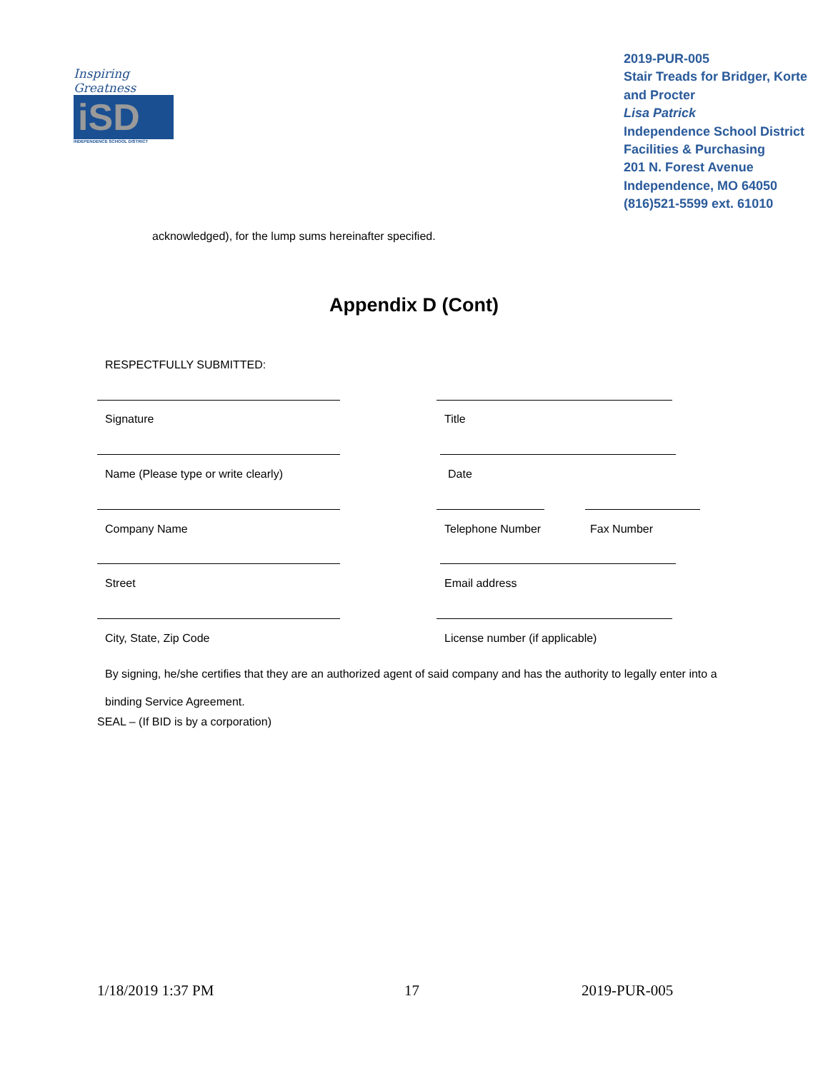Inspiring Greatness
iSD
INDEPENDENCE SCHOOL DISTRICT
2019-PUR-005
Stair Treads for Bridger, Korte and Procter
Lisa Patrick
Independence School District
Facilities & Purchasing
201 N. Forest Avenue
Independence, MO 64050
(816)521-5599 ext. 61010
acknowledged), for the lump sums hereinafter specified.
Appendix D (Cont)
RESPECTFULLY SUBMITTED:
Signature Title
Name (Please type or write clearly)
Date
Company Name Telephone Number Fax Number
Street Email address
City, State, Zip Code License number (if applicable)
By signing, he/she certifies that they are an authorized agent of said company and has the authority to legally enter into a binding Service Agreement.
SEAL – (If BID is by a corporation)
1/18/2019 1:37 PM 17 2019-PUR-005